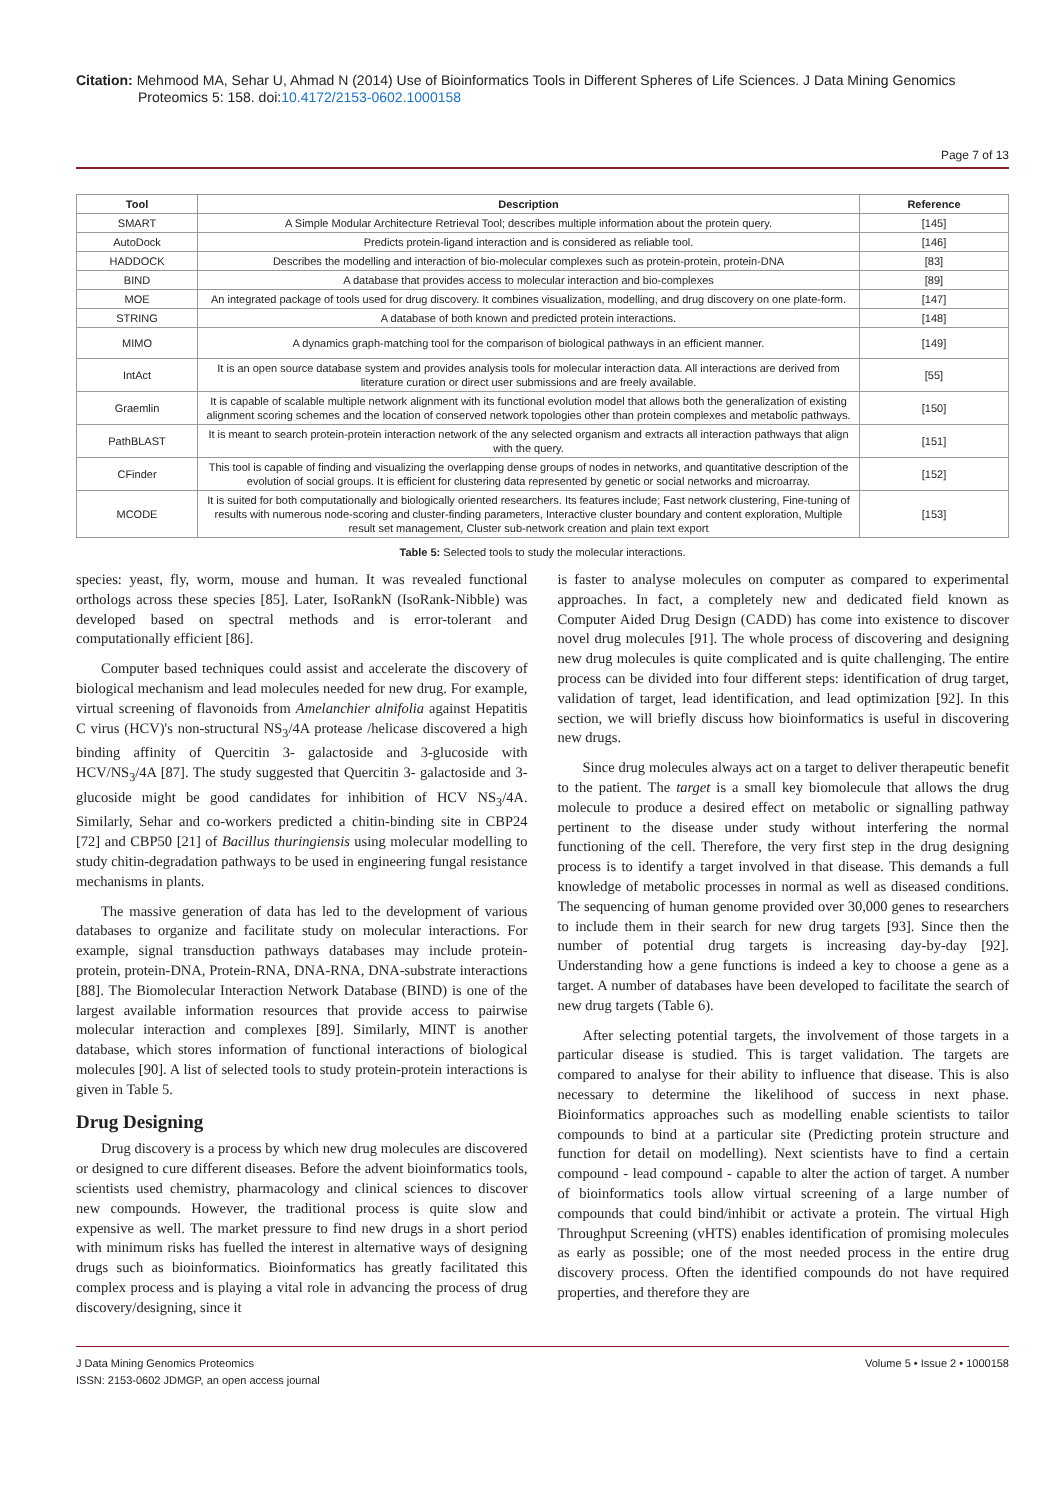Citation: Mehmood MA, Sehar U, Ahmad N (2014) Use of Bioinformatics Tools in Different Spheres of Life Sciences. J Data Mining Genomics Proteomics 5: 158. doi:10.4172/2153-0602.1000158
Page 7 of 13
| Tool | Description | Reference |
| --- | --- | --- |
| SMART | A Simple Modular Architecture Retrieval Tool; describes multiple information about the protein query. | [145] |
| AutoDock | Predicts protein-ligand interaction and is considered as reliable tool. | [146] |
| HADDOCK | Describes the modelling and interaction of bio-molecular complexes such as protein-protein, protein-DNA | [83] |
| BIND | A database that provides access to molecular interaction and bio-complexes | [89] |
| MOE | An integrated package of tools used for drug discovery. It combines visualization, modelling, and drug discovery on one plate-form. | [147] |
| STRING | A database of both known and predicted protein interactions. | [148] |
| MIMO | A dynamics graph-matching tool for the comparison of biological pathways in an efficient manner. | [149] |
| IntAct | It is an open source database system and provides analysis tools for molecular interaction data. All interactions are derived from literature curation or direct user submissions and are freely available. | [55] |
| Graemlin | It is capable of scalable multiple network alignment with its functional evolution model that allows both the generalization of existing alignment scoring schemes and the location of conserved network topologies other than protein complexes and metabolic pathways. | [150] |
| PathBLAST | It is meant to search protein-protein interaction network of the any selected organism and extracts all interaction pathways that align with the query. | [151] |
| CFinder | This tool is capable of finding and visualizing the overlapping dense groups of nodes in networks, and quantitative description of the evolution of social groups. It is efficient for clustering data represented by genetic or social networks and microarray. | [152] |
| MCODE | It is suited for both computationally and biologically oriented researchers. Its features include; Fast network clustering, Fine-tuning of results with numerous node-scoring and cluster-finding parameters, Interactive cluster boundary and content exploration, Multiple result set management, Cluster sub-network creation and plain text export | [153] |
Table 5: Selected tools to study the molecular interactions.
species: yeast, fly, worm, mouse and human. It was revealed functional orthologs across these species [85]. Later, IsoRankN (IsoRank-Nibble) was developed based on spectral methods and is error-tolerant and computationally efficient [86].
Computer based techniques could assist and accelerate the discovery of biological mechanism and lead molecules needed for new drug. For example, virtual screening of flavonoids from Amelanchier alnifolia against Hepatitis C virus (HCV)'s non-structural NS<sub>3</sub>/4A protease /helicase discovered a high binding affinity of Quercitin 3- galactoside and 3-glucoside with HCV/NS<sub>3</sub>/4A [87]. The study suggested that Quercitin 3- galactoside and 3-glucoside might be good candidates for inhibition of HCV NS<sub>3</sub>/4A. Similarly, Sehar and co-workers predicted a chitin-binding site in CBP24 [72] and CBP50 [21] of Bacillus thuringiensis using molecular modelling to study chitin-degradation pathways to be used in engineering fungal resistance mechanisms in plants.
The massive generation of data has led to the development of various databases to organize and facilitate study on molecular interactions. For example, signal transduction pathways databases may include protein-protein, protein-DNA, Protein-RNA, DNA-RNA, DNA-substrate interactions [88]. The Biomolecular Interaction Network Database (BIND) is one of the largest available information resources that provide access to pairwise molecular interaction and complexes [89]. Similarly, MINT is another database, which stores information of functional interactions of biological molecules [90]. A list of selected tools to study protein-protein interactions is given in Table 5.
Drug Designing
Drug discovery is a process by which new drug molecules are discovered or designed to cure different diseases. Before the advent bioinformatics tools, scientists used chemistry, pharmacology and clinical sciences to discover new compounds. However, the traditional process is quite slow and expensive as well. The market pressure to find new drugs in a short period with minimum risks has fuelled the interest in alternative ways of designing drugs such as bioinformatics. Bioinformatics has greatly facilitated this complex process and is playing a vital role in advancing the process of drug discovery/designing, since it
is faster to analyse molecules on computer as compared to experimental approaches. In fact, a completely new and dedicated field known as Computer Aided Drug Design (CADD) has come into existence to discover novel drug molecules [91]. The whole process of discovering and designing new drug molecules is quite complicated and is quite challenging. The entire process can be divided into four different steps: identification of drug target, validation of target, lead identification, and lead optimization [92]. In this section, we will briefly discuss how bioinformatics is useful in discovering new drugs.
Since drug molecules always act on a target to deliver therapeutic benefit to the patient. The target is a small key biomolecule that allows the drug molecule to produce a desired effect on metabolic or signalling pathway pertinent to the disease under study without interfering the normal functioning of the cell. Therefore, the very first step in the drug designing process is to identify a target involved in that disease. This demands a full knowledge of metabolic processes in normal as well as diseased conditions. The sequencing of human genome provided over 30,000 genes to researchers to include them in their search for new drug targets [93]. Since then the number of potential drug targets is increasing day-by-day [92]. Understanding how a gene functions is indeed a key to choose a gene as a target. A number of databases have been developed to facilitate the search of new drug targets (Table 6).
After selecting potential targets, the involvement of those targets in a particular disease is studied. This is target validation. The targets are compared to analyse for their ability to influence that disease. This is also necessary to determine the likelihood of success in next phase. Bioinformatics approaches such as modelling enable scientists to tailor compounds to bind at a particular site (Predicting protein structure and function for detail on modelling). Next scientists have to find a certain compound - lead compound - capable to alter the action of target. A number of bioinformatics tools allow virtual screening of a large number of compounds that could bind/inhibit or activate a protein. The virtual High Throughput Screening (vHTS) enables identification of promising molecules as early as possible; one of the most needed process in the entire drug discovery process. Often the identified compounds do not have required properties, and therefore they are
J Data Mining Genomics Proteomics
ISSN: 2153-0602 JDMGP, an open access journal
Volume 5 • Issue 2 • 1000158